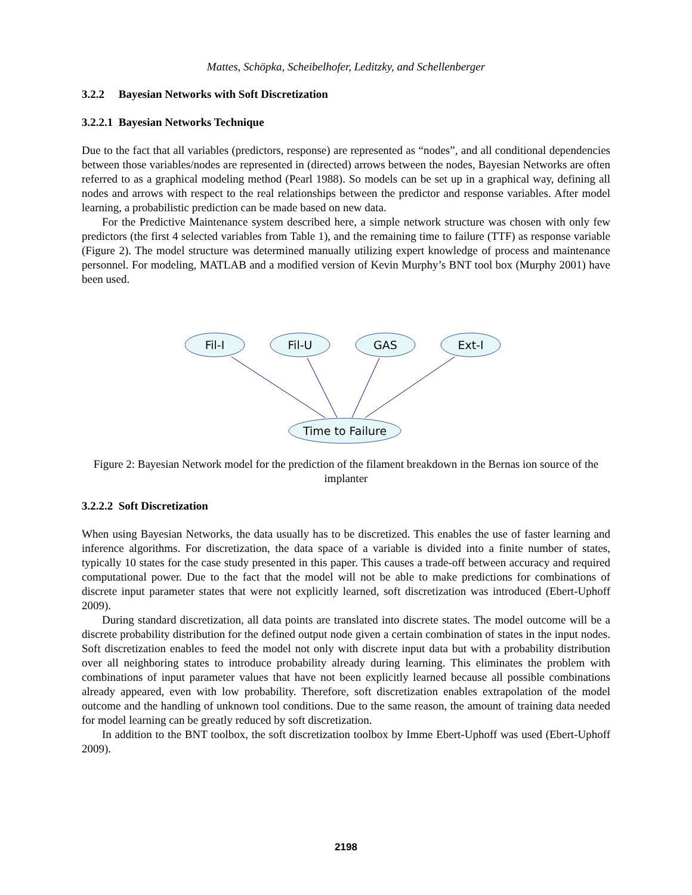Mattes, Schöpka, Scheibelhofer, Leditzky, and Schellenberger
3.2.2 Bayesian Networks with Soft Discretization
3.2.2.1 Bayesian Networks Technique
Due to the fact that all variables (predictors, response) are represented as “nodes”, and all conditional dependencies between those variables/nodes are represented in (directed) arrows between the nodes, Bayesian Networks are often referred to as a graphical modeling method (Pearl 1988). So models can be set up in a graphical way, defining all nodes and arrows with respect to the real relationships between the predictor and response variables. After model learning, a probabilistic prediction can be made based on new data.
For the Predictive Maintenance system described here, a simple network structure was chosen with only few predictors (the first 4 selected variables from Table 1), and the remaining time to failure (TTF) as response variable (Figure 2). The model structure was determined manually utilizing expert knowledge of process and maintenance personnel. For modeling, MATLAB and a modified version of Kevin Murphy’s BNT tool box (Murphy 2001) have been used.
Fil-I
Fil-U
GAS
Ext-I
Time to Failure
Figure 2: Bayesian Network model for the prediction of the filament breakdown in the Bernas ion source of the implanter
3.2.2.2 Soft Discretization
When using Bayesian Networks, the data usually has to be discretized. This enables the use of faster learning and inference algorithms. For discretization, the data space of a variable is divided into a finite number of states, typically 10 states for the case study presented in this paper. This causes a trade-off between accuracy and required computational power. Due to the fact that the model will not be able to make predictions for combinations of discrete input parameter states that were not explicitly learned, soft discretization was introduced (Ebert-Uphoff 2009).
During standard discretization, all data points are translated into discrete states. The model outcome will be a discrete probability distribution for the defined output node given a certain combination of states in the input nodes. Soft discretization enables to feed the model not only with discrete input data but with a probability distribution over all neighboring states to introduce probability already during learning. This eliminates the problem with combinations of input parameter values that have not been explicitly learned because all possible combinations already appeared, even with low probability. Therefore, soft discretization enables extrapolation of the model outcome and the handling of unknown tool conditions. Due to the same reason, the amount of training data needed for model learning can be greatly reduced by soft discretization.
In addition to the BNT toolbox, the soft discretization toolbox by Imme Ebert-Uphoff was used (Ebert-Uphoff 2009).
2198